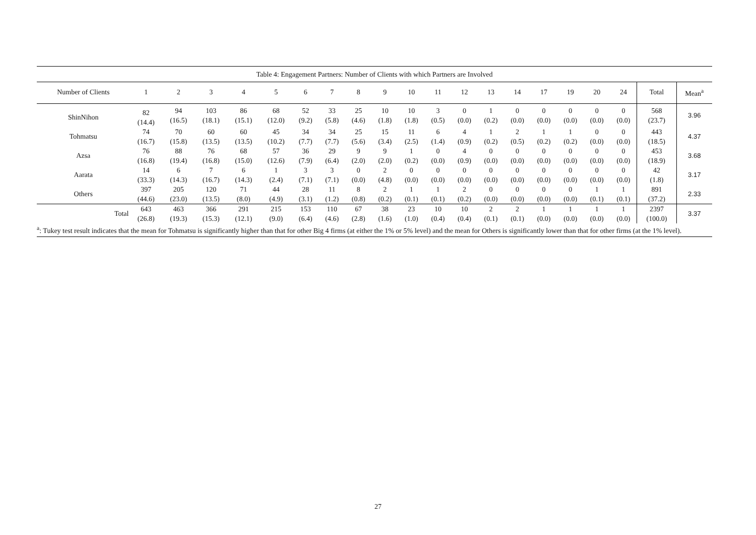Table 4: Engagement Partners: Number of Clients with which Partners are Involved
| Number of Clients | 1 | 2 | 3 | 4 | 5 | 6 | 7 | 8 | 9 | 10 | 11 | 12 | 13 | 14 | 17 | 19 | 20 | 24 | Total | Mean<sup>a</sup> |
| --- | --- | --- | --- | --- | --- | --- | --- | --- | --- | --- | --- | --- | --- | --- | --- | --- | --- | --- | --- | --- |
| ShinNihon | 82 (14.4) | 94 (16.5) | 103 (18.1) | 86 (15.1) | 68 (12.0) | 52 (9.2) | 33 (5.8) | 25 (4.6) | 10 (1.8) | 10 (1.8) | 3 (0.5) | 0 (0.0) | 1 (0.2) | 0 (0.0) | 0 (0.0) | 0 (0.0) | 0 (0.0) | 0 (0.0) | 568 (23.7) | 3.96 |
| Tohmatsu | 74 (16.7) | 70 (15.8) | 60 (13.5) | 60 (13.5) | 45 (10.2) | 34 (7.7) | 34 (7.7) | 25 (5.6) | 15 (3.4) | 11 (2.5) | 6 (1.4) | 4 (0.9) | 1 (0.2) | 2 (0.5) | 1 (0.2) | 1 (0.2) | 0 (0.0) | 0 (0.0) | 443 (18.5) | 4.37 |
| Azsa | 76 (16.8) | 88 (19.4) | 76 (16.8) | 68 (15.0) | 57 (12.6) | 36 (7.9) | 29 (6.4) | 9 (2.0) | 9 (2.0) | 1 (0.2) | 0 (0.0) | 4 (0.9) | 0 (0.0) | 0 (0.0) | 0 (0.0) | 0 (0.0) | 0 (0.0) | 0 (0.0) | 453 (18.9) | 3.68 |
| Aarata | 14 (33.3) | 6 (14.3) | 7 (16.7) | 6 (14.3) | 1 (2.4) | 3 (7.1) | 3 (7.1) | 0 (0.0) | 2 (4.8) | 0 (0.0) | 0 (0.0) | 0 (0.0) | 0 (0.0) | 0 (0.0) | 0 (0.0) | 0 (0.0) | 0 (0.0) | 0 (0.0) | 42 (1.8) | 3.17 |
| Others | 397 (44.6) | 205 (23.0) | 120 (13.5) | 71 (8.0) | 44 (4.9) | 28 (3.1) | 11 (1.2) | 8 (0.8) | 2 (0.2) | 1 (0.1) | 1 (0.1) | 2 (0.2) | 0 (0.0) | 0 (0.0) | 0 (0.0) | 0 (0.0) | 1 (0.1) | 1 (0.1) | 891 (37.2) | 2.33 |
| Total | 643 (26.8) | 463 (19.3) | 366 (15.3) | 291 (12.1) | 215 (9.0) | 153 (6.4) | 110 (4.6) | 67 (2.8) | 38 (1.6) | 23 (1.0) | 10 (0.4) | 10 (0.4) | 2 (0.1) | 2 (0.1) | 1 (0.0) | 1 (0.0) | 1 (0.0) | 1 (0.0) | 2397 (100.0) | 3.37 |
<sup>a</sup>: Tukey test result indicates that the mean for Tohmatsu is significantly higher than that for other Big 4 firms (at either the 1% or 5% level) and the mean for Others is significantly lower than that for other firms (at the 1% level).
27